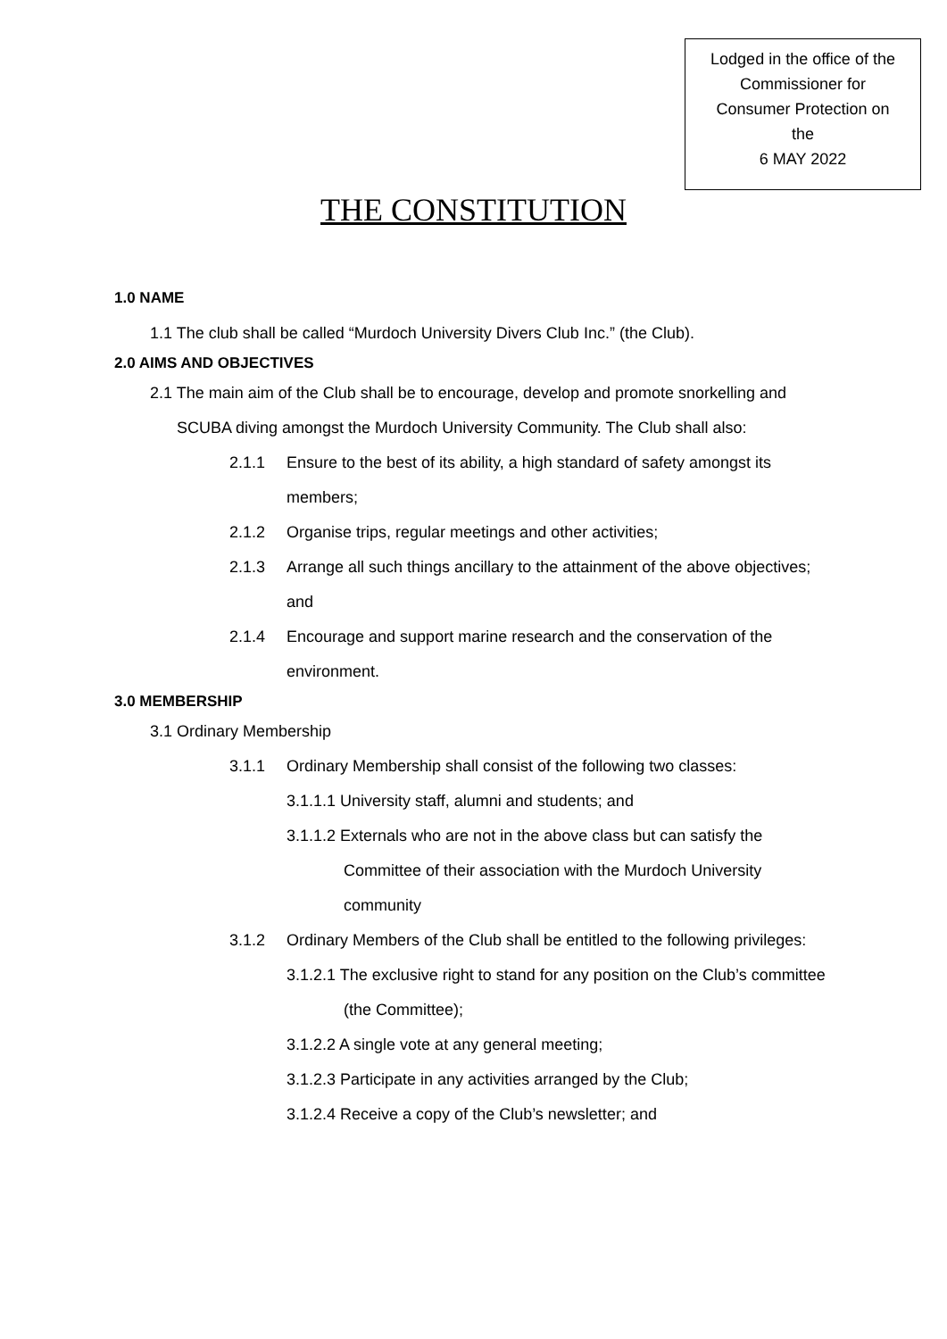Lodged in the office of the
Commissioner for
Consumer Protection on
the
6 MAY 2022
THE CONSTITUTION
1.0 NAME
1.1 The club shall be called “Murdoch University Divers Club Inc.” (the Club).
2.0 AIMS AND OBJECTIVES
2.1 The main aim of the Club shall be to encourage, develop and promote snorkelling and SCUBA diving amongst the Murdoch University Community. The Club shall also:
2.1.1 Ensure to the best of its ability, a high standard of safety amongst its members;
2.1.2 Organise trips, regular meetings and other activities;
2.1.3 Arrange all such things ancillary to the attainment of the above objectives; and
2.1.4 Encourage and support marine research and the conservation of the environment.
3.0 MEMBERSHIP
3.1 Ordinary Membership
3.1.1 Ordinary Membership shall consist of the following two classes:
3.1.1.1 University staff, alumni and students; and
3.1.1.2 Externals who are not in the above class but can satisfy the Committee of their association with the Murdoch University community
3.1.2 Ordinary Members of the Club shall be entitled to the following privileges:
3.1.2.1 The exclusive right to stand for any position on the Club’s committee (the Committee);
3.1.2.2 A single vote at any general meeting;
3.1.2.3 Participate in any activities arranged by the Club;
3.1.2.4 Receive a copy of the Club’s newsletter; and